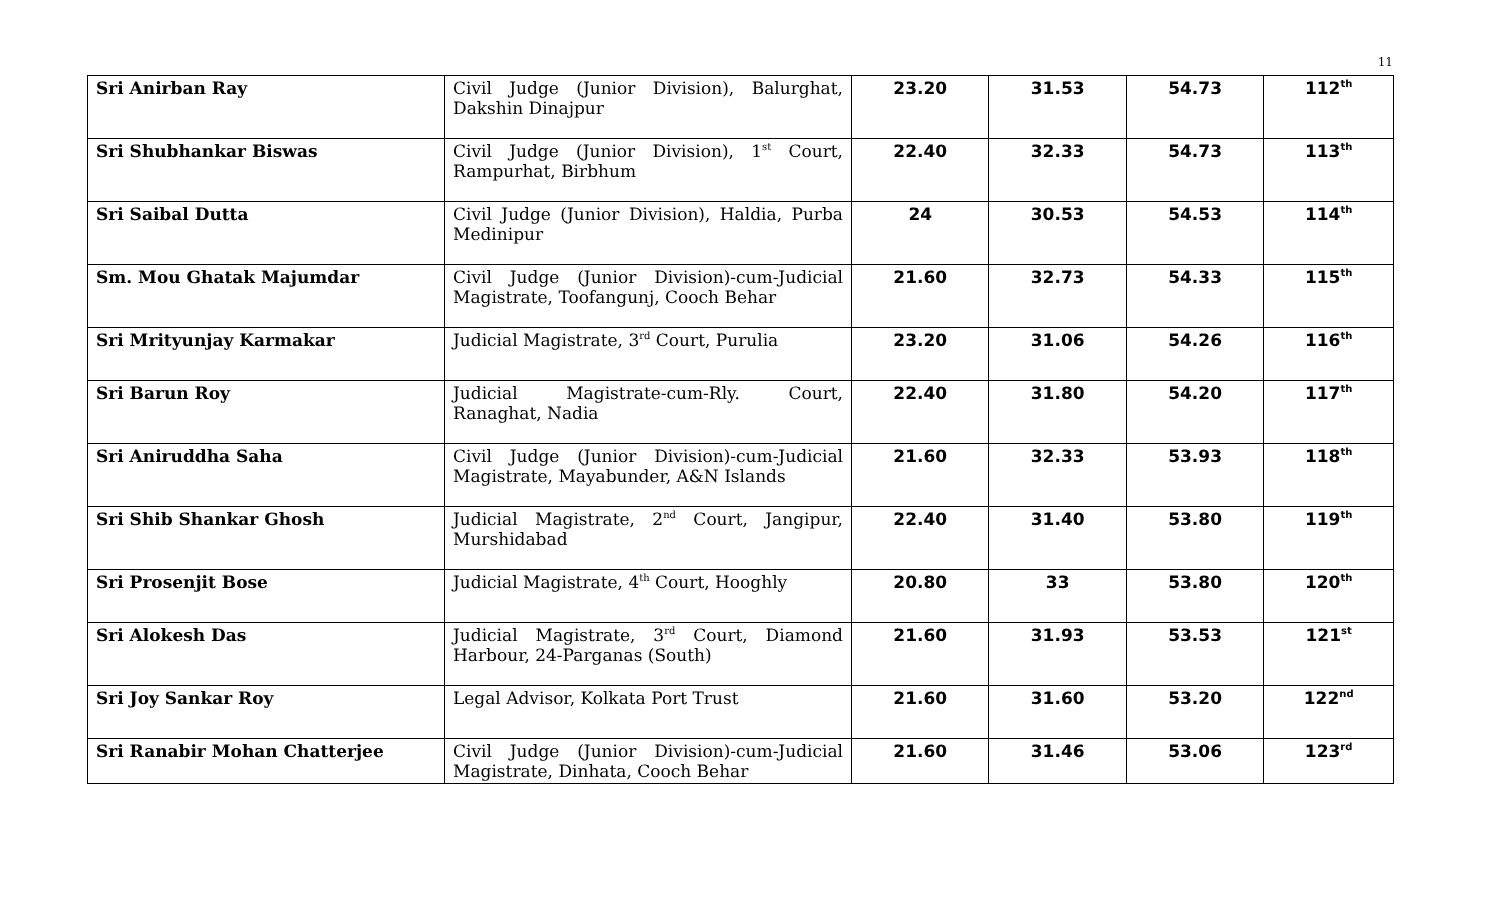11
| Sri Anirban Ray | Civil Judge (Junior Division), Balurghat, Dakshin Dinajpur | 23.20 | 31.53 | 54.73 | 112<sup>th</sup> |
| Sri Shubhankar Biswas | Civil Judge (Junior Division), 1<sup>st</sup> Court, Rampurhat, Birbhum | 22.40 | 32.33 | 54.73 | 113<sup>th</sup> |
| Sri Saibal Dutta | Civil Judge (Junior Division), Haldia, Purba Medinipur | 24 | 30.53 | 54.53 | 114<sup>th</sup> |
| Sm. Mou Ghatak Majumdar | Civil Judge (Junior Division)-cum-Judicial Magistrate, Toofangunj, Cooch Behar | 21.60 | 32.73 | 54.33 | 115<sup>th</sup> |
| Sri Mrityunjay Karmakar | Judicial Magistrate, 3<sup>rd</sup> Court, Purulia | 23.20 | 31.06 | 54.26 | 116<sup>th</sup> |
| Sri Barun Roy | Judicial Magistrate-cum-Rly. Court, Ranaghat, Nadia | 22.40 | 31.80 | 54.20 | 117<sup>th</sup> |
| Sri Aniruddha Saha | Civil Judge (Junior Division)-cum-Judicial Magistrate, Mayabunder, A&N Islands | 21.60 | 32.33 | 53.93 | 118<sup>th</sup> |
| Sri Shib Shankar Ghosh | Judicial Magistrate, 2<sup>nd</sup> Court, Jangipur, Murshidabad | 22.40 | 31.40 | 53.80 | 119<sup>th</sup> |
| Sri Prosenjit Bose | Judicial Magistrate, 4<sup>th</sup> Court, Hooghly | 20.80 | 33 | 53.80 | 120<sup>th</sup> |
| Sri Alokesh Das | Judicial Magistrate, 3<sup>rd</sup> Court, Diamond Harbour, 24-Parganas (South) | 21.60 | 31.93 | 53.53 | 121<sup>st</sup> |
| Sri Joy Sankar Roy | Legal Advisor, Kolkata Port Trust | 21.60 | 31.60 | 53.20 | 122<sup>nd</sup> |
| Sri Ranabir Mohan Chatterjee | Civil Judge (Junior Division)-cum-Judicial Magistrate, Dinhata, Cooch Behar | 21.60 | 31.46 | 53.06 | 123<sup>rd</sup> |